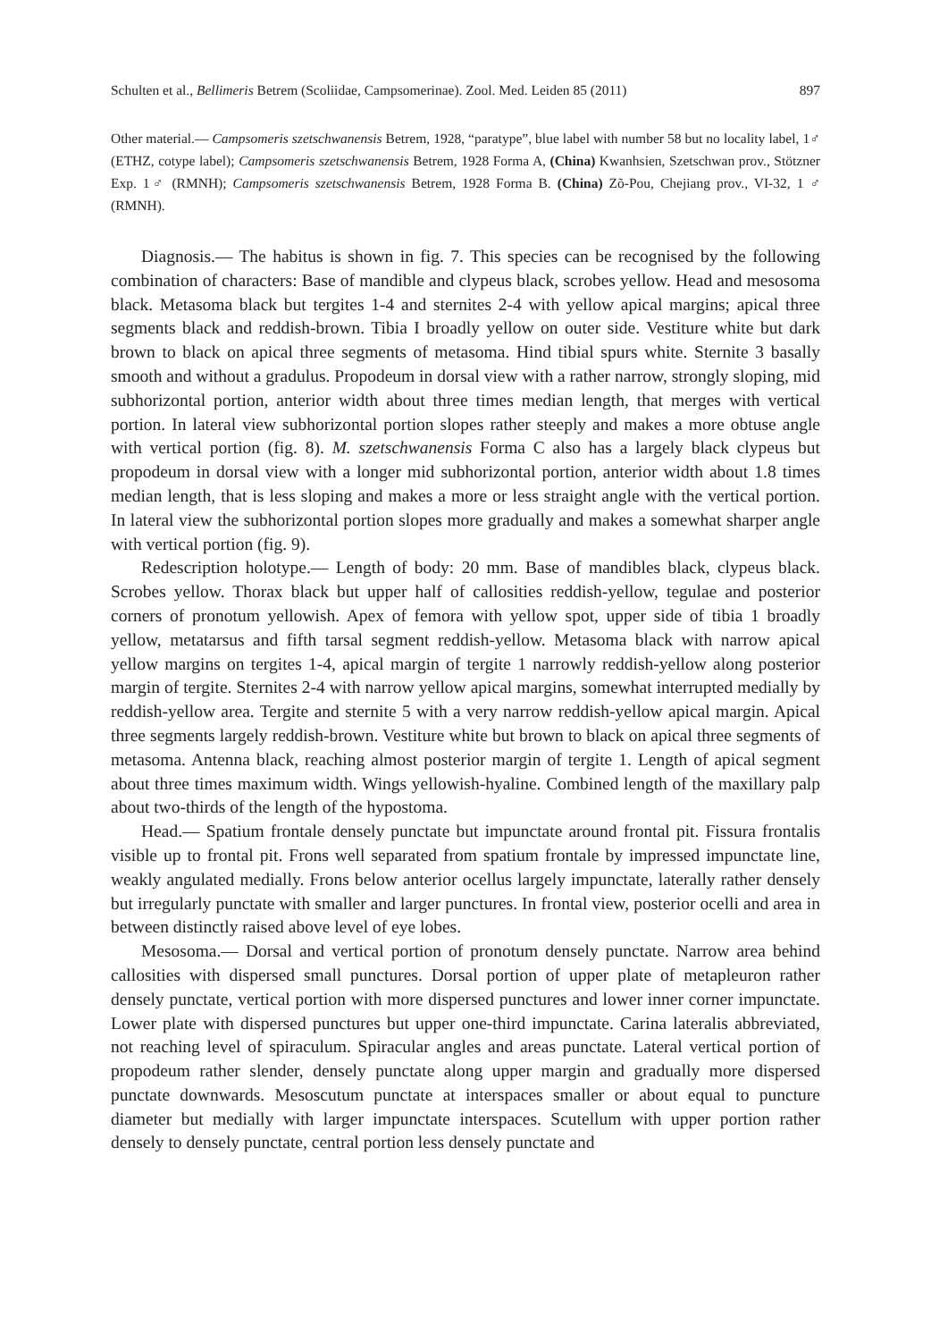Schulten et al., Bellimeris Betrem (Scoliidae, Campsomerinae). Zool. Med. Leiden 85 (2011) 897
Other material.— Campsomeris szetschwanensis Betrem, 1928, “paratype”, blue label with number 58 but no locality label, 1♂ (ETHZ, cotype label); Campsomeris szetschwanensis Betrem, 1928 Forma A, (China) Kwanhsien, Szetschwan prov., Stötzner Exp. 1♂ (RMNH); Campsomeris szetschwanensis Betrem, 1928 Forma B. (China) Zõ-Pou, Chejiang prov., VI-32, 1 ♂ (RMNH).
Diagnosis.— The habitus is shown in fig. 7. This species can be recognised by the following combination of characters: Base of mandible and clypeus black, scrobes yellow. Head and mesosoma black. Metasoma black but tergites 1-4 and sternites 2-4 with yellow apical margins; apical three segments black and reddish-brown. Tibia I broadly yellow on outer side. Vestiture white but dark brown to black on apical three segments of metasoma. Hind tibial spurs white. Sternite 3 basally smooth and without a gradulus. Propodeum in dorsal view with a rather narrow, strongly sloping, mid subhorizontal portion, anterior width about three times median length, that merges with vertical portion. In lateral view subhorizontal portion slopes rather steeply and makes a more obtuse angle with vertical portion (fig. 8). M. szetschwanensis Forma C also has a largely black clypeus but propodeum in dorsal view with a longer mid subhorizontal portion, anterior width about 1.8 times median length, that is less sloping and makes a more or less straight angle with the vertical portion. In lateral view the subhorizontal portion slopes more gradually and makes a somewhat sharper angle with vertical portion (fig. 9).
Redescription holotype.— Length of body: 20 mm. Base of mandibles black, clypeus black. Scrobes yellow. Thorax black but upper half of callosities reddish-yellow, tegulae and posterior corners of pronotum yellowish. Apex of femora with yellow spot, upper side of tibia 1 broadly yellow, metatarsus and fifth tarsal segment reddish-yellow. Metasoma black with narrow apical yellow margins on tergites 1-4, apical margin of tergite 1 narrowly reddish-yellow along posterior margin of tergite. Sternites 2-4 with narrow yellow apical margins, somewhat interrupted medially by reddish-yellow area. Tergite and sternite 5 with a very narrow reddish-yellow apical margin. Apical three segments largely reddish-brown. Vestiture white but brown to black on apical three segments of metasoma. Antenna black, reaching almost posterior margin of tergite 1. Length of apical segment about three times maximum width. Wings yellowish-hyaline. Combined length of the maxillary palp about two-thirds of the length of the hypostoma.
Head.— Spatium frontale densely punctate but impunctate around frontal pit. Fissura frontalis visible up to frontal pit. Frons well separated from spatium frontale by impressed impunctate line, weakly angulated medially. Frons below anterior ocellus largely impunctate, laterally rather densely but irregularly punctate with smaller and larger punctures. In frontal view, posterior ocelli and area in between distinctly raised above level of eye lobes.
Mesosoma.— Dorsal and vertical portion of pronotum densely punctate. Narrow area behind callosities with dispersed small punctures. Dorsal portion of upper plate of metapleuron rather densely punctate, vertical portion with more dispersed punctures and lower inner corner impunctate. Lower plate with dispersed punctures but upper one-third impunctate. Carina lateralis abbreviated, not reaching level of spiraculum. Spiracular angles and areas punctate. Lateral vertical portion of propodeum rather slender, densely punctate along upper margin and gradually more dispersed punctate downwards. Mesoscutum punctate at interspaces smaller or about equal to puncture diameter but medially with larger impunctate interspaces. Scutellum with upper portion rather densely to densely punctate, central portion less densely punctate and